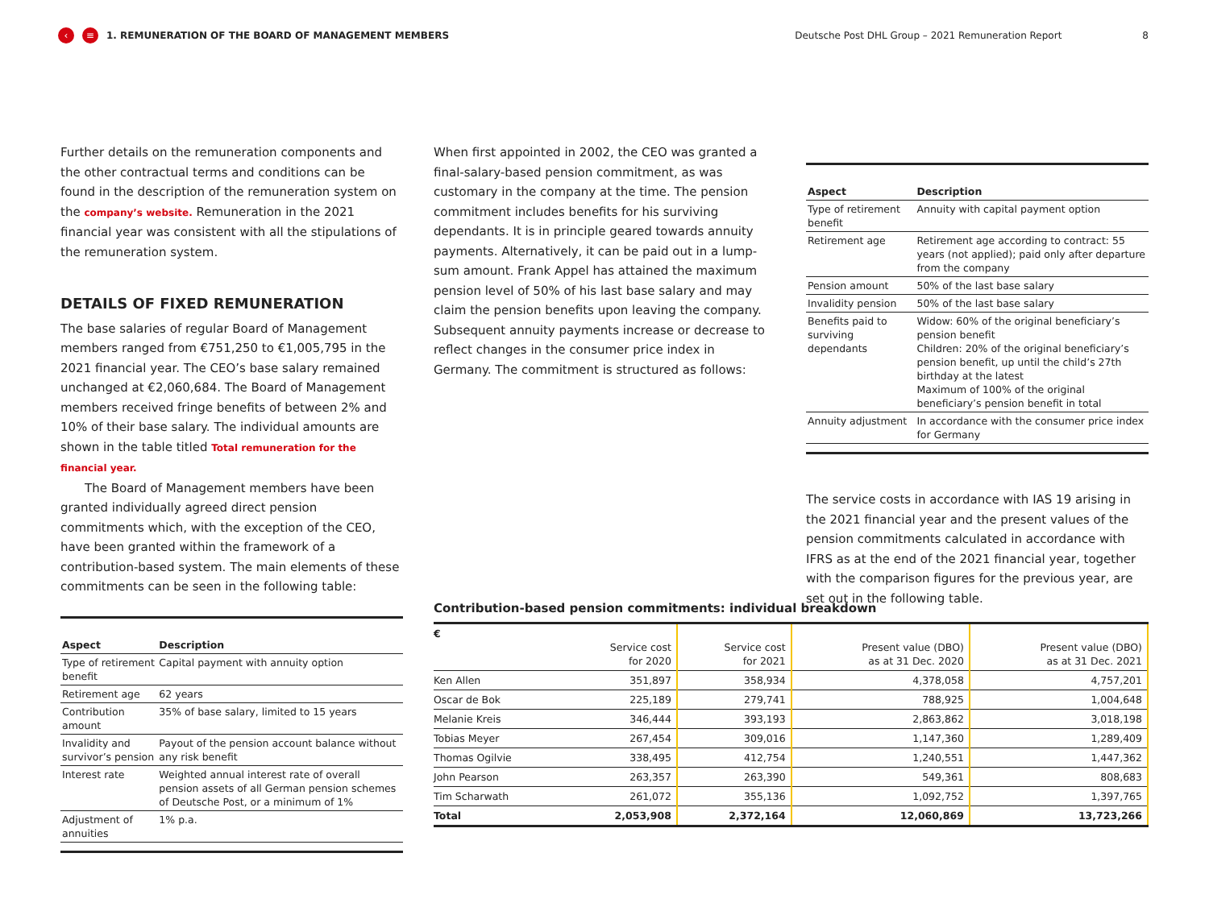‹ ≡ 1. REMUNERATION OF THE BOARD OF MANAGEMENT MEMBERS Deutsche Post DHL Group – 2021 Remuneration Report 8
Further details on the remuneration components and the other contractual terms and conditions can be found in the description of the remuneration system on the company’s website. Remuneration in the 2021 financial year was consistent with all the stipulations of the remuneration system.
DETAILS OF FIXED REMUNERATION
The base salaries of regular Board of Management members ranged from €751,250 to €1,005,795 in the 2021 financial year. The CEO’s base salary remained unchanged at €2,060,684. The Board of Management members received fringe benefits of between 2% and 10% of their base salary. The individual amounts are shown in the table titled Total remuneration for the financial year.
The Board of Management members have been granted individually agreed direct pension commitments which, with the exception of the CEO, have been granted within the framework of a contribution-based system. The main elements of these commitments can be seen in the following table:
| Aspect | Description |
| --- | --- |
| Type of retirement benefit | Capital payment with annuity option |
| Retirement age | 62 years |
| Contribution amount | 35% of base salary, limited to 15 years |
| Invalidity and survivor’s pension | Payout of the pension account balance without any risk benefit |
| Interest rate | Weighted annual interest rate of overall pension assets of all German pension schemes of Deutsche Post, or a minimum of 1% |
| Adjustment of annuities | 1% p.a. |
When first appointed in 2002, the CEO was granted a final-salary-based pension commitment, as was customary in the company at the time. The pension commitment includes benefits for his surviving dependants. It is in principle geared towards annuity payments. Alternatively, it can be paid out in a lump-sum amount. Frank Appel has attained the maximum pension level of 50% of his last base salary and may claim the pension benefits upon leaving the company. Subsequent annuity payments increase or decrease to reflect changes in the consumer price index in Germany. The commitment is structured as follows:
| Aspect | Description |
| --- | --- |
| Type of retirement benefit | Annuity with capital payment option |
| Retirement age | Retirement age according to contract: 55 years (not applied); paid only after departure from the company |
| Pension amount | 50% of the last base salary |
| Invalidity pension | 50% of the last base salary |
| Benefits paid to surviving dependants | Widow: 60% of the original beneficiary’s pension benefit Children: 20% of the original beneficiary’s pension benefit, up until the child’s 27th birthday at the latest Maximum of 100% of the original beneficiary’s pension benefit in total |
| Annuity adjustment | In accordance with the consumer price index for Germany |
The service costs in accordance with IAS 19 arising in the 2021 financial year and the present values of the pension commitments calculated in accordance with IFRS as at the end of the 2021 financial year, together with the comparison figures for the previous year, are set out in the following table.
Contribution-based pension commitments: individual breakdown
| € | Service cost for 2020 | Service cost for 2021 | Present value (DBO) as at 31 Dec. 2020 | Present value (DBO) as at 31 Dec. 2021 |
| Ken Allen | 351,897 | 358,934 | 4,378,058 | 4,757,201 |
| Oscar de Bok | 225,189 | 279,741 | 788,925 | 1,004,648 |
| Melanie Kreis | 346,444 | 393,193 | 2,863,862 | 3,018,198 |
| Tobias Meyer | 267,454 | 309,016 | 1,147,360 | 1,289,409 |
| Thomas Ogilvie | 338,495 | 412,754 | 1,240,551 | 1,447,362 |
| John Pearson | 263,357 | 263,390 | 549,361 | 808,683 |
| Tim Scharwath | 261,072 | 355,136 | 1,092,752 | 1,397,765 |
| Total | 2,053,908 | 2,372,164 | 12,060,869 | 13,723,266 |